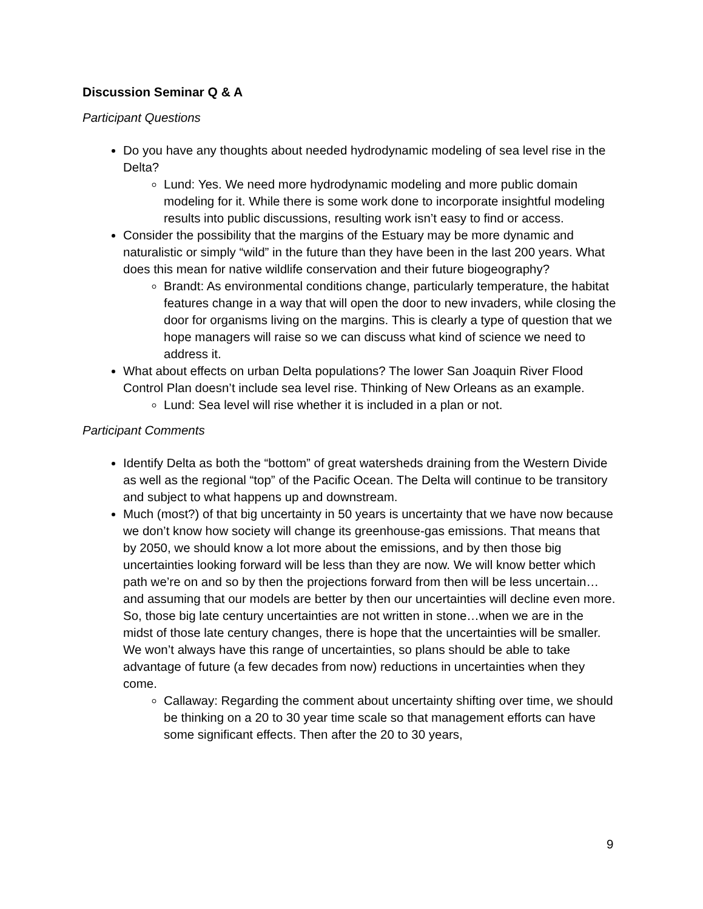Discussion Seminar Q & A
Participant Questions
Do you have any thoughts about needed hydrodynamic modeling of sea level rise in the Delta?
Lund: Yes. We need more hydrodynamic modeling and more public domain modeling for it. While there is some work done to incorporate insightful modeling results into public discussions, resulting work isn’t easy to find or access.
Consider the possibility that the margins of the Estuary may be more dynamic and naturalistic or simply “wild” in the future than they have been in the last 200 years. What does this mean for native wildlife conservation and their future biogeography?
Brandt: As environmental conditions change, particularly temperature, the habitat features change in a way that will open the door to new invaders, while closing the door for organisms living on the margins. This is clearly a type of question that we hope managers will raise so we can discuss what kind of science we need to address it.
What about effects on urban Delta populations? The lower San Joaquin River Flood Control Plan doesn’t include sea level rise. Thinking of New Orleans as an example.
Lund: Sea level will rise whether it is included in a plan or not.
Participant Comments
Identify Delta as both the “bottom” of great watersheds draining from the Western Divide as well as the regional “top” of the Pacific Ocean. The Delta will continue to be transitory and subject to what happens up and downstream.
Much (most?) of that big uncertainty in 50 years is uncertainty that we have now because we don’t know how society will change its greenhouse-gas emissions. That means that by 2050, we should know a lot more about the emissions, and by then those big uncertainties looking forward will be less than they are now. We will know better which path we’re on and so by then the projections forward from then will be less uncertain…and assuming that our models are better by then our uncertainties will decline even more. So, those big late century uncertainties are not written in stone…when we are in the midst of those late century changes, there is hope that the uncertainties will be smaller. We won’t always have this range of uncertainties, so plans should be able to take advantage of future (a few decades from now) reductions in uncertainties when they come.
Callaway: Regarding the comment about uncertainty shifting over time, we should be thinking on a 20 to 30 year time scale so that management efforts can have some significant effects. Then after the 20 to 30 years,
9